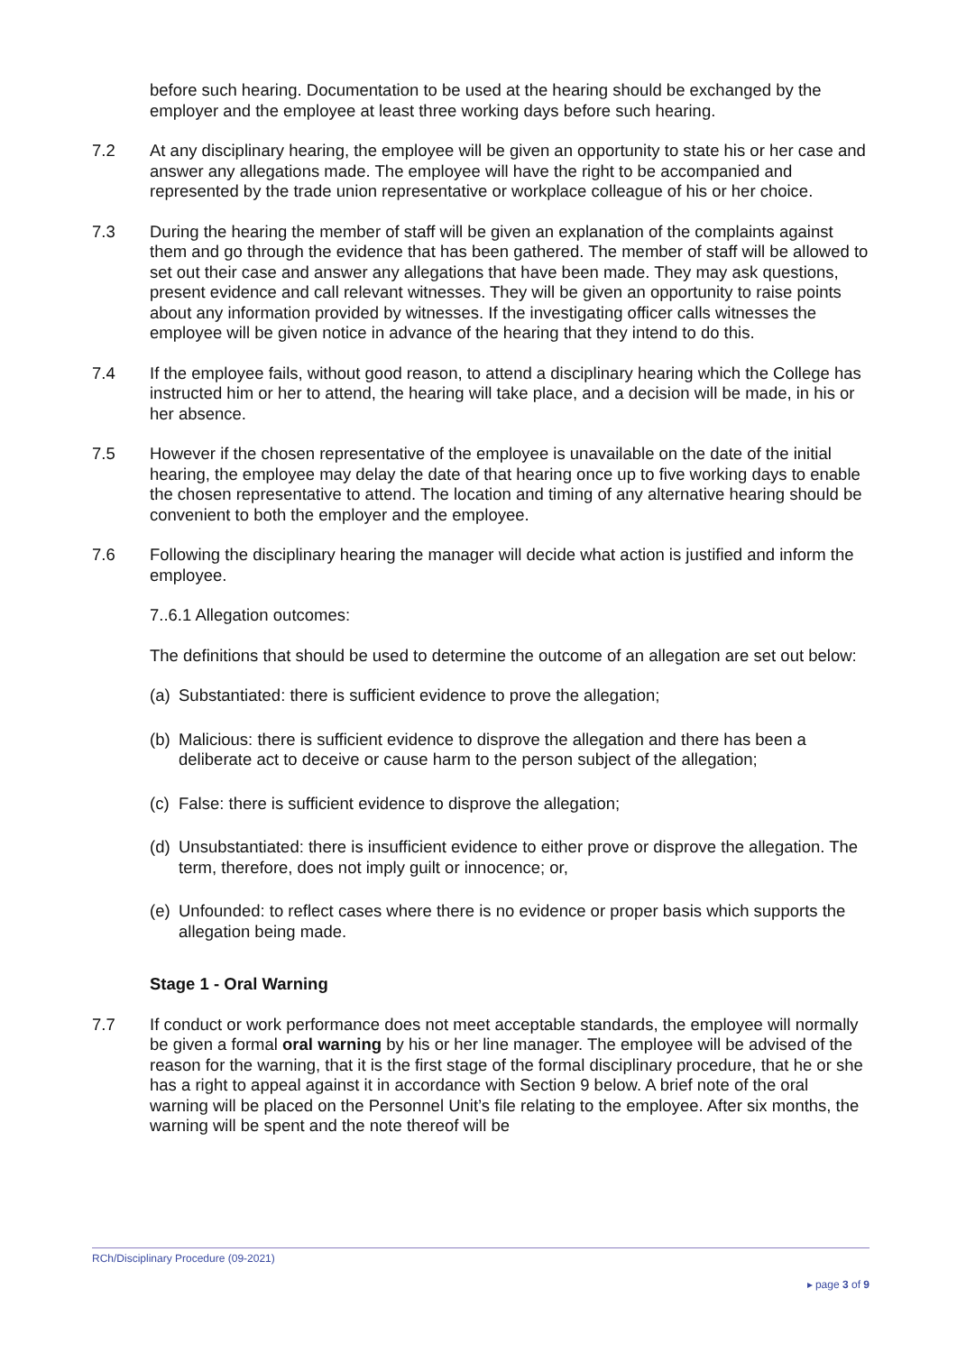before such hearing. Documentation to be used at the hearing should be exchanged by the employer and the employee at least three working days before such hearing.
7.2 At any disciplinary hearing, the employee will be given an opportunity to state his or her case and answer any allegations made. The employee will have the right to be accompanied and represented by the trade union representative or workplace colleague of his or her choice.
7.3 During the hearing the member of staff will be given an explanation of the complaints against them and go through the evidence that has been gathered. The member of staff will be allowed to set out their case and answer any allegations that have been made. They may ask questions, present evidence and call relevant witnesses. They will be given an opportunity to raise points about any information provided by witnesses. If the investigating officer calls witnesses the employee will be given notice in advance of the hearing that they intend to do this.
7.4 If the employee fails, without good reason, to attend a disciplinary hearing which the College has instructed him or her to attend, the hearing will take place, and a decision will be made, in his or her absence.
7.5 However if the chosen representative of the employee is unavailable on the date of the initial hearing, the employee may delay the date of that hearing once up to five working days to enable the chosen representative to attend. The location and timing of any alternative hearing should be convenient to both the employer and the employee.
7.6 Following the disciplinary hearing the manager will decide what action is justified and inform the employee.
7..6.1 Allegation outcomes:
The definitions that should be used to determine the outcome of an allegation are set out below:
(a)
Substantiated: there is sufficient evidence to prove the allegation;
(b)
Malicious: there is sufficient evidence to disprove the allegation and there has been a deliberate act to deceive or cause harm to the person subject of the allegation;
(c)
False: there is sufficient evidence to disprove the allegation;
(d)
Unsubstantiated: there is insufficient evidence to either prove or disprove the allegation. The term, therefore, does not imply guilt or innocence; or,
(e)
Unfounded: to reflect cases where there is no evidence or proper basis which supports the allegation being made.
Stage 1 - Oral Warning
7.7 If conduct or work performance does not meet acceptable standards, the employee will normally be given a formal oral warning by his or her line manager. The employee will be advised of the reason for the warning, that it is the first stage of the formal disciplinary procedure, that he or she has a right to appeal against it in accordance with Section 9 below. A brief note of the oral warning will be placed on the Personnel Unit’s file relating to the employee. After six months, the warning will be spent and the note thereof will be
RCh/Disciplinary Procedure (09-2021)
▸ page 3 of 9